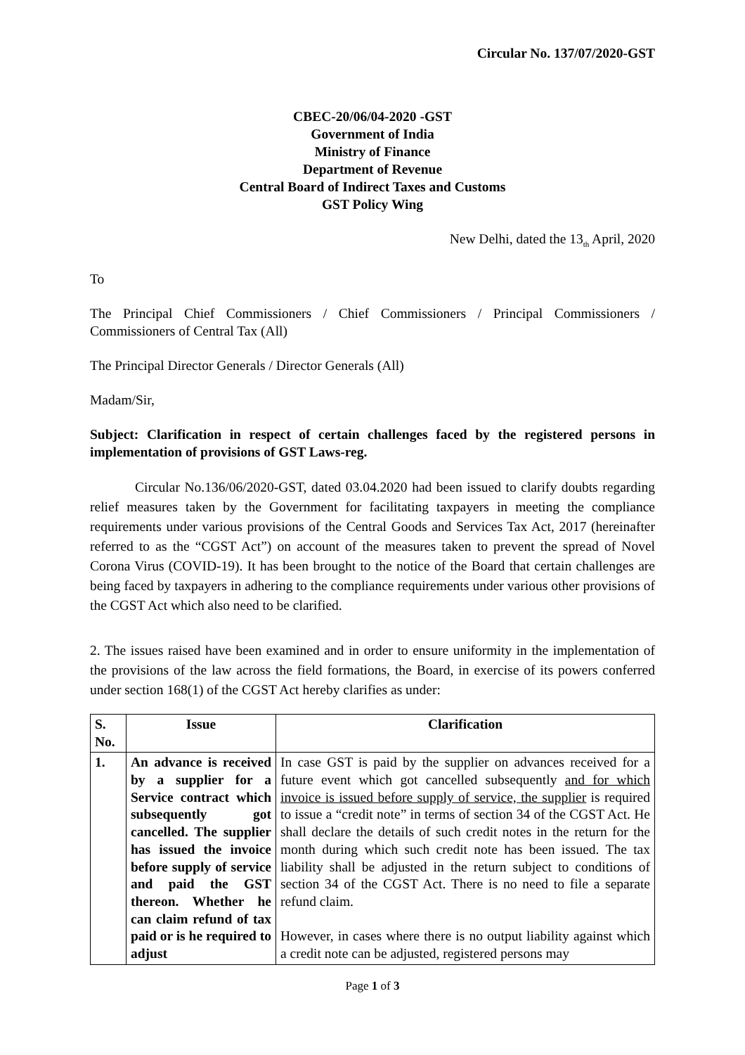Circular No. 137/07/2020-GST
CBEC-20/06/04-2020 -GST
Government of India
Ministry of Finance
Department of Revenue
Central Board of Indirect Taxes and Customs
GST Policy Wing
New Delhi, dated the 13<sub>th</sub> April, 2020
To
The Principal Chief Commissioners / Chief Commissioners / Principal Commissioners / Commissioners of Central Tax (All)
The Principal Director Generals / Director Generals (All)
Madam/Sir,
Subject: Clarification in respect of certain challenges faced by the registered persons in implementation of provisions of GST Laws-reg.
Circular No.136/06/2020-GST, dated 03.04.2020 had been issued to clarify doubts regarding relief measures taken by the Government for facilitating taxpayers in meeting the compliance requirements under various provisions of the Central Goods and Services Tax Act, 2017 (hereinafter referred to as the “CGST Act”) on account of the measures taken to prevent the spread of Novel Corona Virus (COVID-19). It has been brought to the notice of the Board that certain challenges are being faced by taxpayers in adhering to the compliance requirements under various other provisions of the CGST Act which also need to be clarified.
2. The issues raised have been examined and in order to ensure uniformity in the implementation of the provisions of the law across the field formations, the Board, in exercise of its powers conferred under section 168(1) of the CGST Act hereby clarifies as under:
| S. No. | Issue | Clarification |
| --- | --- | --- |
| 1. | An advance is received by a supplier for a Service contract which subsequently got cancelled. The supplier has issued the invoice before supply of service and paid the GST thereon. Whether he can claim refund of tax paid or is he required to adjust | In case GST is paid by the supplier on advances received for a future event which got cancelled subsequently and for which invoice is issued before supply of service, the supplier is required to issue a “credit note” in terms of section 34 of the CGST Act. He shall declare the details of such credit notes in the return for the month during which such credit note has been issued. The tax liability shall be adjusted in the return subject to conditions of section 34 of the CGST Act. There is no need to file a separate refund claim. However, in cases where there is no output liability against which a credit note can be adjusted, registered persons may |
Page 1 of 3